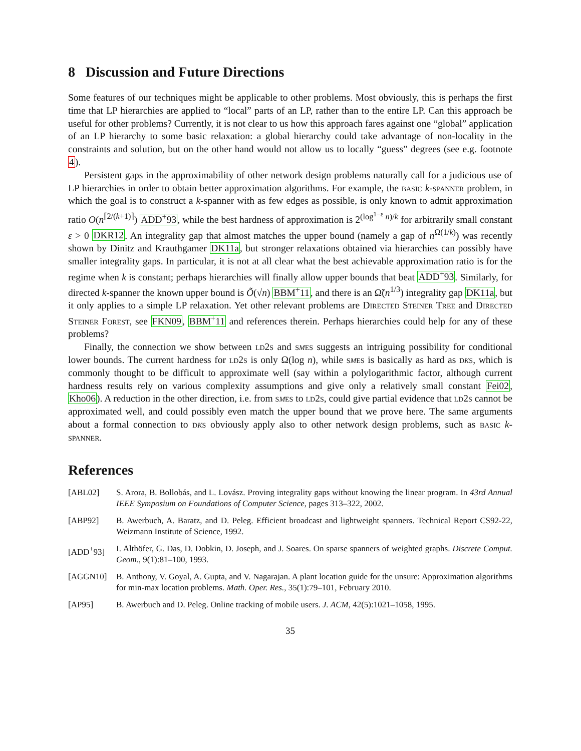8 Discussion and Future Directions
Some features of our techniques might be applicable to other problems. Most obviously, this is perhaps the first time that LP hierarchies are applied to “local” parts of an LP, rather than to the entire LP. Can this approach be useful for other problems? Currently, it is not clear to us how this approach fares against one “global” application of an LP hierarchy to some basic relaxation: a global hierarchy could take advantage of non-locality in the constraints and solution, but on the other hand would not allow us to locally “guess” degrees (see e.g. footnote 4).
Persistent gaps in the approximability of other network design problems naturally call for a judicious use of LP hierarchies in order to obtain better approximation algorithms. For example, the basic k-spanner problem, in which the goal is to construct a k-spanner with as few edges as possible, is only known to admit approximation ratio O(n<sup>⌈2/(k+1)⌉</sup>) ADD<sup>+</sup>93, while the best hardness of approximation is 2<sup>(log<sup>1−ε</sup> n)/k</sup> for arbitrarily small constant ε > 0 DKR12. An integrality gap that almost matches the upper bound (namely a gap of n<sup>Ω(1/k)</sup>) was recently shown by Dinitz and Krauthgamer DK11a, but stronger relaxations obtained via hierarchies can possibly have smaller integrality gaps. In particular, it is not at all clear what the best achievable approximation ratio is for the regime when k is constant; perhaps hierarchies will finally allow upper bounds that beat ADD<sup>+</sup>93. Similarly, for directed k-spanner the known upper bound is Õ(√n) BBM<sup>+</sup>11, and there is an Ω̃(n<sup>1/3</sup>) integrality gap DK11a, but it only applies to a simple LP relaxation. Yet other relevant problems are Directed Steiner Tree and Directed Steiner Forest, see FKN09, BBM<sup>+</sup>11 and references therein. Perhaps hierarchies could help for any of these problems?
Finally, the connection we show between ld2s and smes suggests an intriguing possibility for conditional lower bounds. The current hardness for ld2s is only Ω(log n), while smes is basically as hard as dks, which is commonly thought to be difficult to approximate well (say within a polylogarithmic factor, although current hardness results rely on various complexity assumptions and give only a relatively small constant Fei02, Kho06). A reduction in the other direction, i.e. from smes to ld2s, could give partial evidence that ld2s cannot be approximated well, and could possibly even match the upper bound that we prove here. The same arguments about a formal connection to dks obviously apply also to other network design problems, such as basic k-spanner.
References
[ABL02] S. Arora, B. Bollobás, and L. Lovász. Proving integrality gaps without knowing the linear program. In 43rd Annual IEEE Symposium on Foundations of Computer Science, pages 313–322, 2002.
[ABP92] B. Awerbuch, A. Baratz, and D. Peleg. Efficient broadcast and lightweight spanners. Technical Report CS92-22, Weizmann Institute of Science, 1992.
[ADD<sup>+</sup>93] I. Althöfer, G. Das, D. Dobkin, D. Joseph, and J. Soares. On sparse spanners of weighted graphs. Discrete Comput. Geom., 9(1):81–100, 1993.
[AGGN10] B. Anthony, V. Goyal, A. Gupta, and V. Nagarajan. A plant location guide for the unsure: Approximation algorithms for min-max location problems. Math. Oper. Res., 35(1):79–101, February 2010.
[AP95] B. Awerbuch and D. Peleg. Online tracking of mobile users. J. ACM, 42(5):1021–1058, 1995.
35